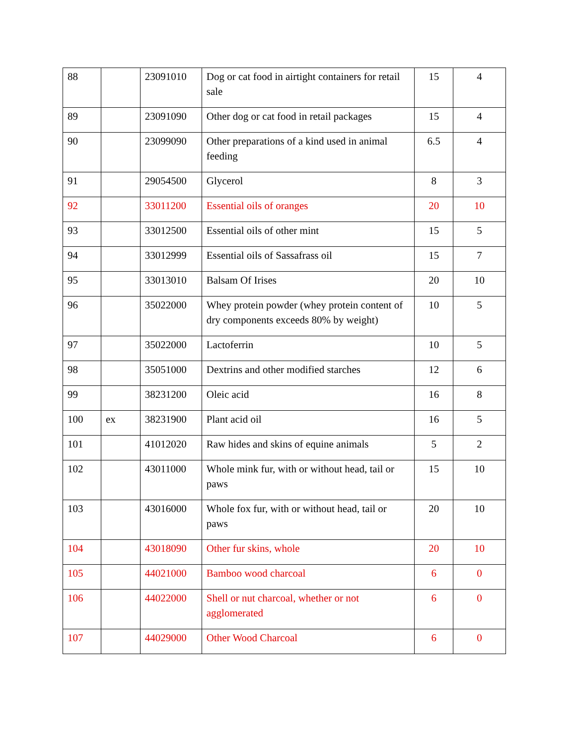| 88 | | 23091010 | Dog or cat food in airtight containers for retail sale | 15 | 4 |
| 89 | | 23091090 | Other dog or cat food in retail packages | 15 | 4 |
| 90 | | 23099090 | Other preparations of a kind used in animal feeding | 6.5 | 4 |
| 91 | | 29054500 | Glycerol | 8 | 3 |
| 92 | | 33011200 | Essential oils of oranges | 20 | 10 |
| 93 | | 33012500 | Essential oils of other mint | 15 | 5 |
| 94 | | 33012999 | Essential oils of Sassafrass oil | 15 | 7 |
| 95 | | 33013010 | Balsam Of Irises | 20 | 10 |
| 96 | | 35022000 | Whey protein powder (whey protein content of dry components exceeds 80% by weight) | 10 | 5 |
| 97 | | 35022000 | Lactoferrin | 10 | 5 |
| 98 | | 35051000 | Dextrins and other modified starches | 12 | 6 |
| 99 | | 38231200 | Oleic acid | 16 | 8 |
| 100 | ex | 38231900 | Plant acid oil | 16 | 5 |
| 101 | | 41012020 | Raw hides and skins of equine animals | 5 | 2 |
| 102 | | 43011000 | Whole mink fur, with or without head, tail or paws | 15 | 10 |
| 103 | | 43016000 | Whole fox fur, with or without head, tail or paws | 20 | 10 |
| 104 | | 43018090 | Other fur skins, whole | 20 | 10 |
| 105 | | 44021000 | Bamboo wood charcoal | 6 | 0 |
| 106 | | 44022000 | Shell or nut charcoal, whether or not agglomerated | 6 | 0 |
| 107 | | 44029000 | Other Wood Charcoal | 6 | 0 |